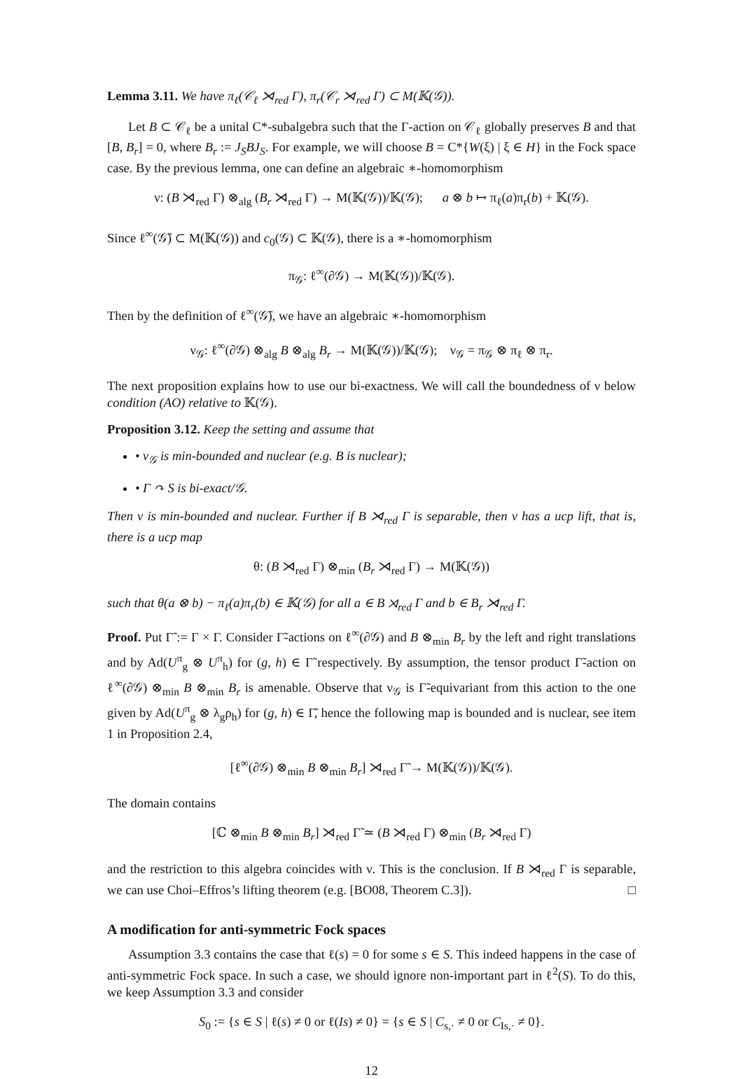Lemma 3.11. We have π<sub>ℓ</sub>(𝒞<sub>ℓ</sub> ⋊<sub>red</sub> Γ), π<sub>r</sub>(𝒞<sub>r</sub> ⋊<sub>red</sub> Γ) ⊂ M(𝕂(𝒢)).
Let B ⊂ 𝒞<sub>ℓ</sub> be a unital C*-subalgebra such that the Γ-action on 𝒞<sub>ℓ</sub> globally preserves B and that [B, B<sub>r</sub>] = 0, where B<sub>r</sub> := J<sub>S</sub>BJ<sub>S</sub>. For example, we will choose B = C*{W(ξ) | ξ ∈ H} in the Fock space case. By the previous lemma, one can define an algebraic ∗-homomorphism
ν: (B ⋊<sub>red</sub> Γ) ⊗<sub>alg</sub> (B<sub>r</sub> ⋊<sub>red</sub> Γ) → M(𝕂(𝒢))/𝕂(𝒢); a ⊗ b ↦ π<sub>ℓ</sub>(a)π<sub>r</sub>(b) + 𝕂(𝒢).
Since ℓ<sup>∞</sup>(𝒢̄) ⊂ M(𝕂(𝒢)) and c<sub>0</sub>(𝒢) ⊂ 𝕂(𝒢), there is a ∗-homomorphism
π<sub>𝒢</sub>: ℓ<sup>∞</sup>(∂𝒢) → M(𝕂(𝒢))/𝕂(𝒢).
Then by the definition of ℓ<sup>∞</sup>(𝒢̄), we have an algebraic ∗-homomorphism
ν<sub>𝒢</sub>: ℓ<sup>∞</sup>(∂𝒢) ⊗<sub>alg</sub> B ⊗<sub>alg</sub> B<sub>r</sub> → M(𝕂(𝒢))/𝕂(𝒢); ν<sub>𝒢</sub> = π<sub>𝒢</sub> ⊗ π<sub>ℓ</sub> ⊗ π<sub>r</sub>.
The next proposition explains how to use our bi-exactness. We will call the boundedness of ν below condition (AO) relative to 𝕂(𝒢).
Proposition 3.12. Keep the setting and assume that
• ν<sub>𝒢</sub> is min-bounded and nuclear (e.g. B is nuclear);
• Γ ↷ S is bi-exact/𝒢.
Then ν is min-bounded and nuclear. Further if B ⋊<sub>red</sub> Γ is separable, then ν has a ucp lift, that is, there is a ucp map
θ: (B ⋊<sub>red</sub> Γ) ⊗<sub>min</sub> (B<sub>r</sub> ⋊<sub>red</sub> Γ) → M(𝕂(𝒢))
such that θ(a ⊗ b) − π<sub>ℓ</sub>(a)π<sub>r</sub>(b) ∈ 𝕂(𝒢) for all a ∈ B ⋊<sub>red</sub> Γ and b ∈ B<sub>r</sub> ⋊<sub>red</sub> Γ.
Proof. Put Γ̃ := Γ × Γ. Consider Γ̃-actions on ℓ<sup>∞</sup>(∂𝒢) and B ⊗<sub>min</sub> B<sub>r</sub> by the left and right translations and by Ad(U<sup>π</sup><sub>g</sub> ⊗ U<sup>π</sup><sub>h</sub>) for (g, h) ∈ Γ̃ respectively. By assumption, the tensor product Γ̃-action on ℓ<sup>∞</sup>(∂𝒢) ⊗<sub>min</sub> B ⊗<sub>min</sub> B<sub>r</sub> is amenable. Observe that ν<sub>𝒢</sub> is Γ̃-equivariant from this action to the one given by Ad(U<sup>π</sup><sub>g</sub> ⊗ λ<sub>g</sub>ρ<sub>h</sub>) for (g, h) ∈ Γ̃, hence the following map is bounded and is nuclear, see item 1 in Proposition 2.4,
[ℓ<sup>∞</sup>(∂𝒢) ⊗<sub>min</sub> B ⊗<sub>min</sub> B<sub>r</sub>] ⋊<sub>red</sub> Γ̃ → M(𝕂(𝒢))/𝕂(𝒢).
The domain contains
[ℂ ⊗<sub>min</sub> B ⊗<sub>min</sub> B<sub>r</sub>] ⋊<sub>red</sub> Γ̃ ≃ (B ⋊<sub>red</sub> Γ) ⊗<sub>min</sub> (B<sub>r</sub> ⋊<sub>red</sub> Γ)
and the restriction to this algebra coincides with ν. This is the conclusion. If B ⋊<sub>red</sub> Γ is separable, we can use Choi–Effros’s lifting theorem (e.g. [BO08, Theorem C.3]). □
A modification for anti-symmetric Fock spaces
Assumption 3.3 contains the case that ℓ(s) = 0 for some s ∈ S. This indeed happens in the case of anti-symmetric Fock space. In such a case, we should ignore non-important part in ℓ<sup>2</sup>(S). To do this, we keep Assumption 3.3 and consider
S<sub>0</sub> := {s ∈ S | ℓ(s) ≠ 0 or ℓ(Is) ≠ 0} = {s ∈ S | C<sub>s,·</sub> ≠ 0 or C<sub>Is,·</sub> ≠ 0}.
12